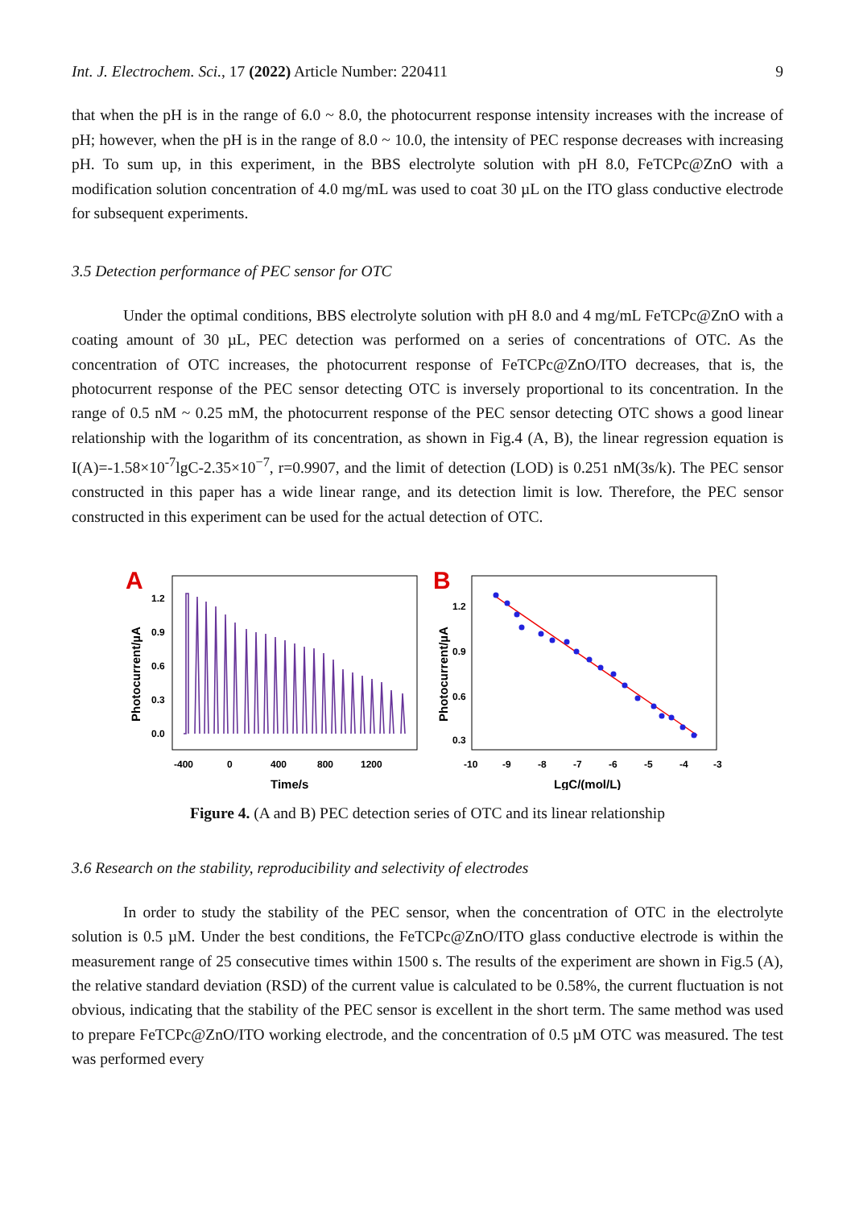Int. J. Electrochem. Sci., 17 (2022) Article Number: 220411 9
that when the pH is in the range of 6.0 ~ 8.0, the photocurrent response intensity increases with the increase of pH; however, when the pH is in the range of 8.0 ~ 10.0, the intensity of PEC response decreases with increasing pH. To sum up, in this experiment, in the BBS electrolyte solution with pH 8.0, FeTCPc@ZnO with a modification solution concentration of 4.0 mg/mL was used to coat 30 µL on the ITO glass conductive electrode for subsequent experiments.
3.5 Detection performance of PEC sensor for OTC
Under the optimal conditions, BBS electrolyte solution with pH 8.0 and 4 mg/mL FeTCPc@ZnO with a coating amount of 30 µL, PEC detection was performed on a series of concentrations of OTC. As the concentration of OTC increases, the photocurrent response of FeTCPc@ZnO/ITO decreases, that is, the photocurrent response of the PEC sensor detecting OTC is inversely proportional to its concentration. In the range of 0.5 nM ~ 0.25 mM, the photocurrent response of the PEC sensor detecting OTC shows a good linear relationship with the logarithm of its concentration, as shown in Fig.4 (A, B), the linear regression equation is I(A)=-1.58×10<sup>-7</sup>lgC-2.35×10<sup>−7</sup>, r=0.9907, and the limit of detection (LOD) is 0.251 nM(3s/k). The PEC sensor constructed in this paper has a wide linear range, and its detection limit is low. Therefore, the PEC sensor constructed in this experiment can be used for the actual detection of OTC.
A
1.2
0.9
0.6
0.3
0.0
Photocurrent/µA
-400
0
400
800
1200
Time/s
B
1.2
0.9
0.6
0.3
Photocurrent/µA
-10
-9
-8
-7
-6
-5
-4
-3
LgC/(mol/L)
Figure 4. (A and B) PEC detection series of OTC and its linear relationship
3.6 Research on the stability, reproducibility and selectivity of electrodes
In order to study the stability of the PEC sensor, when the concentration of OTC in the electrolyte solution is 0.5 µM. Under the best conditions, the FeTCPc@ZnO/ITO glass conductive electrode is within the measurement range of 25 consecutive times within 1500 s. The results of the experiment are shown in Fig.5 (A), the relative standard deviation (RSD) of the current value is calculated to be 0.58%, the current fluctuation is not obvious, indicating that the stability of the PEC sensor is excellent in the short term. The same method was used to prepare FeTCPc@ZnO/ITO working electrode, and the concentration of 0.5 µM OTC was measured. The test was performed every